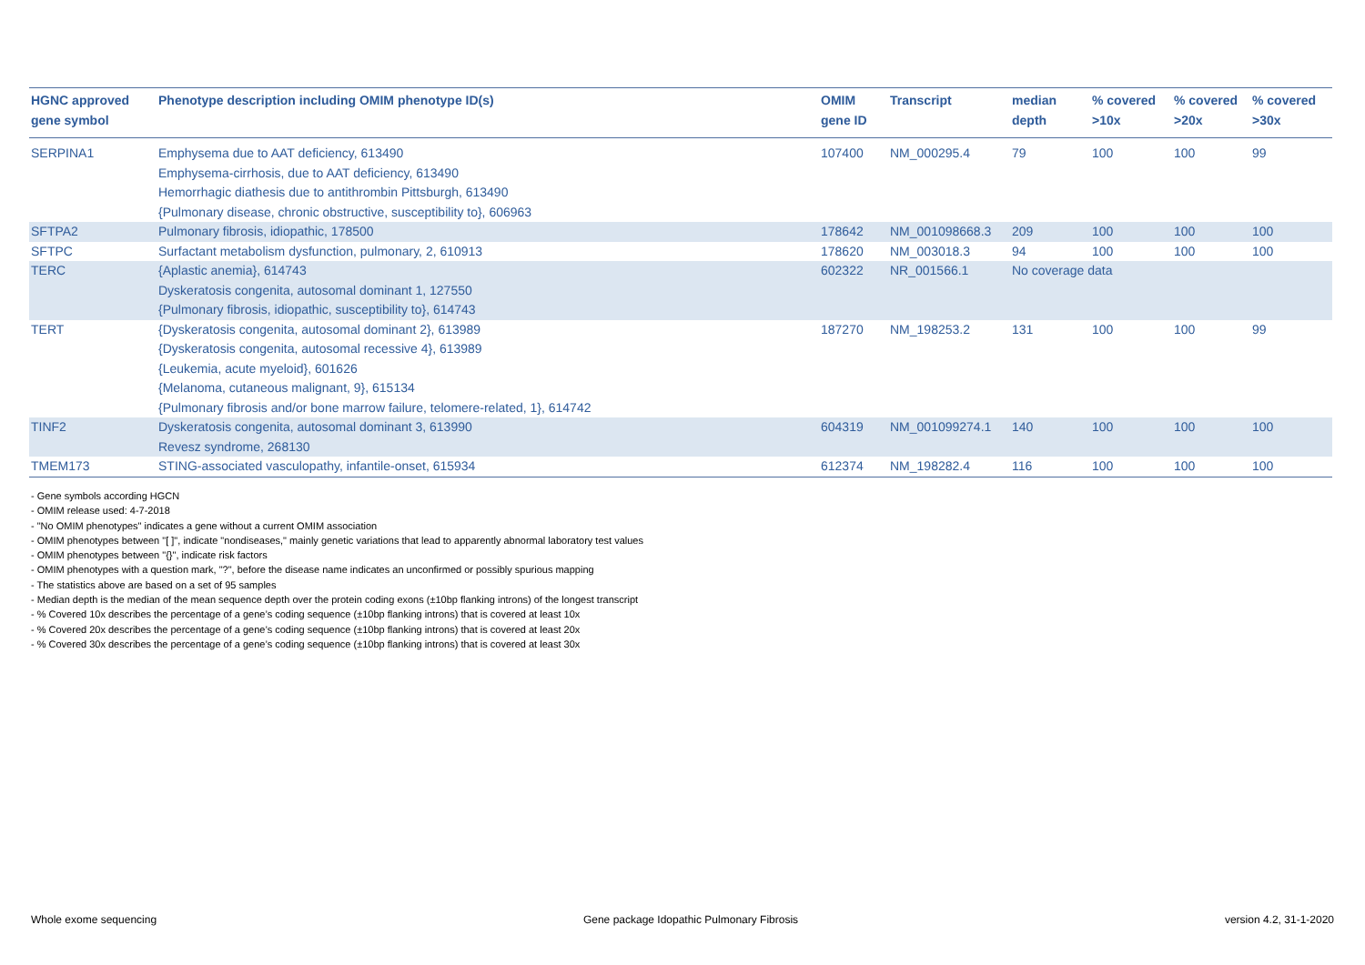| HGNC approved gene symbol | Phenotype description including OMIM phenotype ID(s) | OMIM gene ID | Transcript | median depth | % covered >10x | % covered >20x | % covered >30x |
| --- | --- | --- | --- | --- | --- | --- | --- |
| SERPINA1 | Emphysema due to AAT deficiency, 613490 Emphysema-cirrhosis, due to AAT deficiency, 613490 Hemorrhagic diathesis due to antithrombin Pittsburgh, 613490 {Pulmonary disease, chronic obstructive, susceptibility to}, 606963 | 107400 | NM_000295.4 | 79 | 100 | 100 | 99 |
| SFTPA2 | Pulmonary fibrosis, idiopathic, 178500 | 178642 | NM_001098668.3 | 209 | 100 | 100 | 100 |
| SFTPC | Surfactant metabolism dysfunction, pulmonary, 2, 610913 | 178620 | NM_003018.3 | 94 | 100 | 100 | 100 |
| TERC | {Aplastic anemia}, 614743 Dyskeratosis congenita, autosomal dominant 1, 127550 {Pulmonary fibrosis, idiopathic, susceptibility to}, 614743 | 602322 | NR_001566.1 | No coverage data | | | |
| TERT | {Dyskeratosis congenita, autosomal dominant 2}, 613989 {Dyskeratosis congenita, autosomal recessive 4}, 613989 {Leukemia, acute myeloid}, 601626 {Melanoma, cutaneous malignant, 9}, 615134 {Pulmonary fibrosis and/or bone marrow failure, telomere-related, 1}, 614742 | 187270 | NM_198253.2 | 131 | 100 | 100 | 99 |
| TINF2 | Dyskeratosis congenita, autosomal dominant 3, 613990 Revesz syndrome, 268130 | 604319 | NM_001099274.1 | 140 | 100 | 100 | 100 |
| TMEM173 | STING-associated vasculopathy, infantile-onset, 615934 | 612374 | NM_198282.4 | 116 | 100 | 100 | 100 |
- Gene symbols according HGCN
- OMIM release used: 4-7-2018
- "No OMIM phenotypes" indicates a gene without a current OMIM association
- OMIM phenotypes between "[ ]", indicate "nondiseases," mainly genetic variations that lead to apparently abnormal laboratory test values
- OMIM phenotypes between "{}", indicate risk factors
- OMIM phenotypes with a question mark, "?", before the disease name indicates an unconfirmed or possibly spurious mapping
- The statistics above are based on a set of 95 samples
- Median depth is the median of the mean sequence depth over the protein coding exons (±10bp flanking introns) of the longest transcript
- % Covered 10x describes the percentage of a gene’s coding sequence (±10bp flanking introns) that is covered at least 10x
- % Covered 20x describes the percentage of a gene’s coding sequence (±10bp flanking introns) that is covered at least 20x
- % Covered 30x describes the percentage of a gene’s coding sequence (±10bp flanking introns) that is covered at least 30x
Whole exome sequencing Gene package Idopathic Pulmonary Fibrosis version 4.2, 31-1-2020